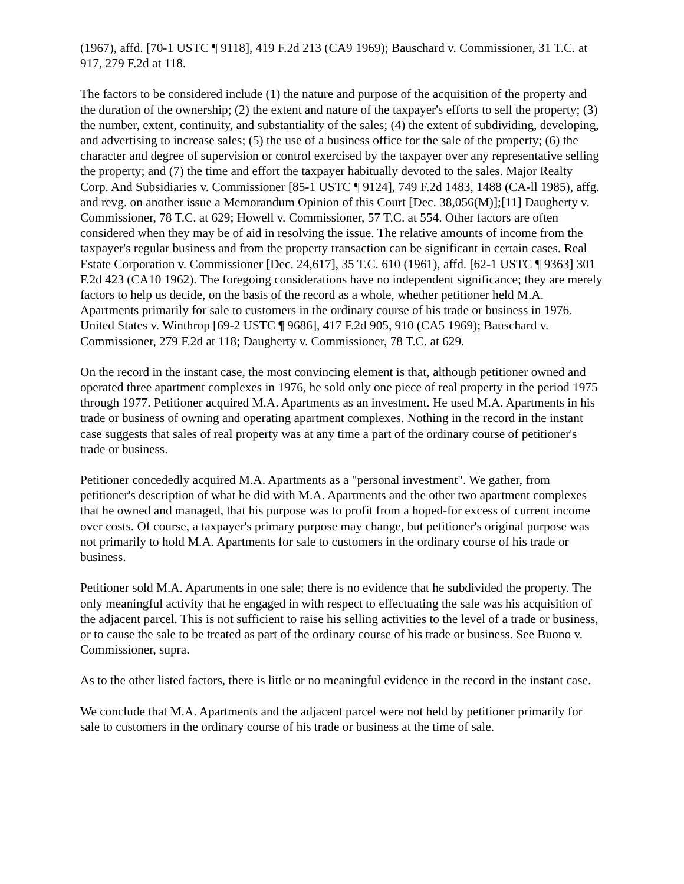(1967), affd. [70-1 USTC ¶ 9118], 419 F.2d 213 (CA9 1969); Bauschard v. Commissioner, 31 T.C. at 917, 279 F.2d at 118.
The factors to be considered include (1) the nature and purpose of the acquisition of the property and the duration of the ownership; (2) the extent and nature of the taxpayer's efforts to sell the property; (3) the number, extent, continuity, and substantiality of the sales; (4) the extent of subdividing, developing, and advertising to increase sales; (5) the use of a business office for the sale of the property; (6) the character and degree of supervision or control exercised by the taxpayer over any representative selling the property; and (7) the time and effort the taxpayer habitually devoted to the sales. Major Realty Corp. And Subsidiaries v. Commissioner [85-1 USTC ¶ 9124], 749 F.2d 1483, 1488 (CA-ll 1985), affg. and revg. on another issue a Memorandum Opinion of this Court [Dec. 38,056(M)];[11] Daugherty v. Commissioner, 78 T.C. at 629; Howell v. Commissioner, 57 T.C. at 554. Other factors are often considered when they may be of aid in resolving the issue. The relative amounts of income from the taxpayer's regular business and from the property transaction can be significant in certain cases. Real Estate Corporation v. Commissioner [Dec. 24,617], 35 T.C. 610 (1961), affd. [62-1 USTC ¶ 9363] 301 F.2d 423 (CA10 1962). The foregoing considerations have no independent significance; they are merely factors to help us decide, on the basis of the record as a whole, whether petitioner held M.A. Apartments primarily for sale to customers in the ordinary course of his trade or business in 1976. United States v. Winthrop [69-2 USTC ¶ 9686], 417 F.2d 905, 910 (CA5 1969); Bauschard v. Commissioner, 279 F.2d at 118; Daugherty v. Commissioner, 78 T.C. at 629.
On the record in the instant case, the most convincing element is that, although petitioner owned and operated three apartment complexes in 1976, he sold only one piece of real property in the period 1975 through 1977. Petitioner acquired M.A. Apartments as an investment. He used M.A. Apartments in his trade or business of owning and operating apartment complexes. Nothing in the record in the instant case suggests that sales of real property was at any time a part of the ordinary course of petitioner's trade or business.
Petitioner concededly acquired M.A. Apartments as a "personal investment". We gather, from petitioner's description of what he did with M.A. Apartments and the other two apartment complexes that he owned and managed, that his purpose was to profit from a hoped-for excess of current income over costs. Of course, a taxpayer's primary purpose may change, but petitioner's original purpose was not primarily to hold M.A. Apartments for sale to customers in the ordinary course of his trade or business.
Petitioner sold M.A. Apartments in one sale; there is no evidence that he subdivided the property. The only meaningful activity that he engaged in with respect to effectuating the sale was his acquisition of the adjacent parcel. This is not sufficient to raise his selling activities to the level of a trade or business, or to cause the sale to be treated as part of the ordinary course of his trade or business. See Buono v. Commissioner, supra.
As to the other listed factors, there is little or no meaningful evidence in the record in the instant case.
We conclude that M.A. Apartments and the adjacent parcel were not held by petitioner primarily for sale to customers in the ordinary course of his trade or business at the time of sale.